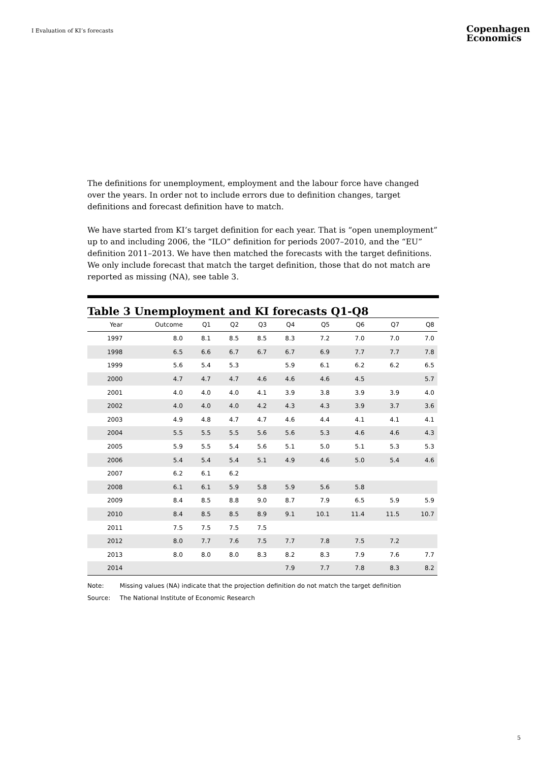I Evaluation of KI’s forecasts
Copenhagen
Economics
The definitions for unemployment, employment and the labour force have changed over the years. In order not to include errors due to definition changes, target definitions and forecast definition have to match.
We have started from KI’s target definition for each year. That is “open unemployment” up to and including 2006, the “ILO” definition for periods 2007–2010, and the “EU” definition 2011–2013. We have then matched the forecasts with the target definitions. We only include forecast that match the target definition, those that do not match are reported as missing (NA), see table 3.
Table 3 Unemployment and KI forecasts Q1-Q8
| Year | Outcome | Q1 | Q2 | Q3 | Q4 | Q5 | Q6 | Q7 | Q8 |
| --- | --- | --- | --- | --- | --- | --- | --- | --- | --- |
| 1997 | 8.0 | 8.1 | 8.5 | 8.5 | 8.3 | 7.2 | 7.0 | 7.0 | 7.0 |
| 1998 | 6.5 | 6.6 | 6.7 | 6.7 | 6.7 | 6.9 | 7.7 | 7.7 | 7.8 |
| 1999 | 5.6 | 5.4 | 5.3 | | 5.9 | 6.1 | 6.2 | 6.2 | 6.5 |
| 2000 | 4.7 | 4.7 | 4.7 | 4.6 | 4.6 | 4.6 | 4.5 | | 5.7 |
| 2001 | 4.0 | 4.0 | 4.0 | 4.1 | 3.9 | 3.8 | 3.9 | 3.9 | 4.0 |
| 2002 | 4.0 | 4.0 | 4.0 | 4.2 | 4.3 | 4.3 | 3.9 | 3.7 | 3.6 |
| 2003 | 4.9 | 4.8 | 4.7 | 4.7 | 4.6 | 4.4 | 4.1 | 4.1 | 4.1 |
| 2004 | 5.5 | 5.5 | 5.5 | 5.6 | 5.6 | 5.3 | 4.6 | 4.6 | 4.3 |
| 2005 | 5.9 | 5.5 | 5.4 | 5.6 | 5.1 | 5.0 | 5.1 | 5.3 | 5.3 |
| 2006 | 5.4 | 5.4 | 5.4 | 5.1 | 4.9 | 4.6 | 5.0 | 5.4 | 4.6 |
| 2007 | 6.2 | 6.1 | 6.2 | | | | | | |
| 2008 | 6.1 | 6.1 | 5.9 | 5.8 | 5.9 | 5.6 | 5.8 | | |
| 2009 | 8.4 | 8.5 | 8.8 | 9.0 | 8.7 | 7.9 | 6.5 | 5.9 | 5.9 |
| 2010 | 8.4 | 8.5 | 8.5 | 8.9 | 9.1 | 10.1 | 11.4 | 11.5 | 10.7 |
| 2011 | 7.5 | 7.5 | 7.5 | 7.5 | | | | | |
| 2012 | 8.0 | 7.7 | 7.6 | 7.5 | 7.7 | 7.8 | 7.5 | 7.2 | |
| 2013 | 8.0 | 8.0 | 8.0 | 8.3 | 8.2 | 8.3 | 7.9 | 7.6 | 7.7 |
| 2014 | | | | | 7.9 | 7.7 | 7.8 | 8.3 | 8.2 |
Note: Missing values (NA) indicate that the projection definition do not match the target definition
Source: The National Institute of Economic Research
5